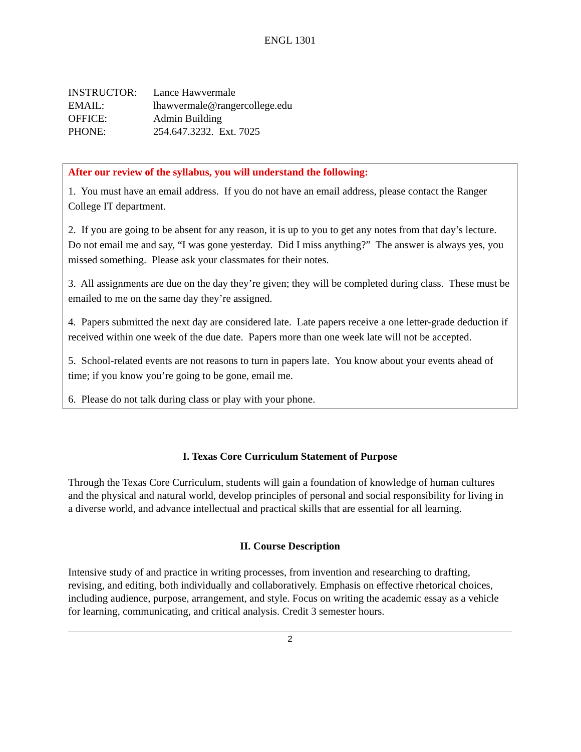ENGL 1301
| INSTRUCTOR: | Lance Hawvermale |
| EMAIL: | lhawvermale@rangercollege.edu |
| OFFICE: | Admin Building |
| PHONE: | 254.647.3232. Ext. 7025 |
After our review of the syllabus, you will understand the following:
1. You must have an email address. If you do not have an email address, please contact the Ranger College IT department.
2. If you are going to be absent for any reason, it is up to you to get any notes from that day’s lecture. Do not email me and say, “I was gone yesterday. Did I miss anything?” The answer is always yes, you missed something. Please ask your classmates for their notes.
3. All assignments are due on the day they’re given; they will be completed during class. These must be emailed to me on the same day they’re assigned.
4. Papers submitted the next day are considered late. Late papers receive a one letter-grade deduction if received within one week of the due date. Papers more than one week late will not be accepted.
5. School-related events are not reasons to turn in papers late. You know about your events ahead of time; if you know you’re going to be gone, email me.
6. Please do not talk during class or play with your phone.
I. Texas Core Curriculum Statement of Purpose
Through the Texas Core Curriculum, students will gain a foundation of knowledge of human cultures and the physical and natural world, develop principles of personal and social responsibility for living in a diverse world, and advance intellectual and practical skills that are essential for all learning.
II. Course Description
Intensive study of and practice in writing processes, from invention and researching to drafting, revising, and editing, both individually and collaboratively. Emphasis on effective rhetorical choices, including audience, purpose, arrangement, and style. Focus on writing the academic essay as a vehicle for learning, communicating, and critical analysis. Credit 3 semester hours.
2